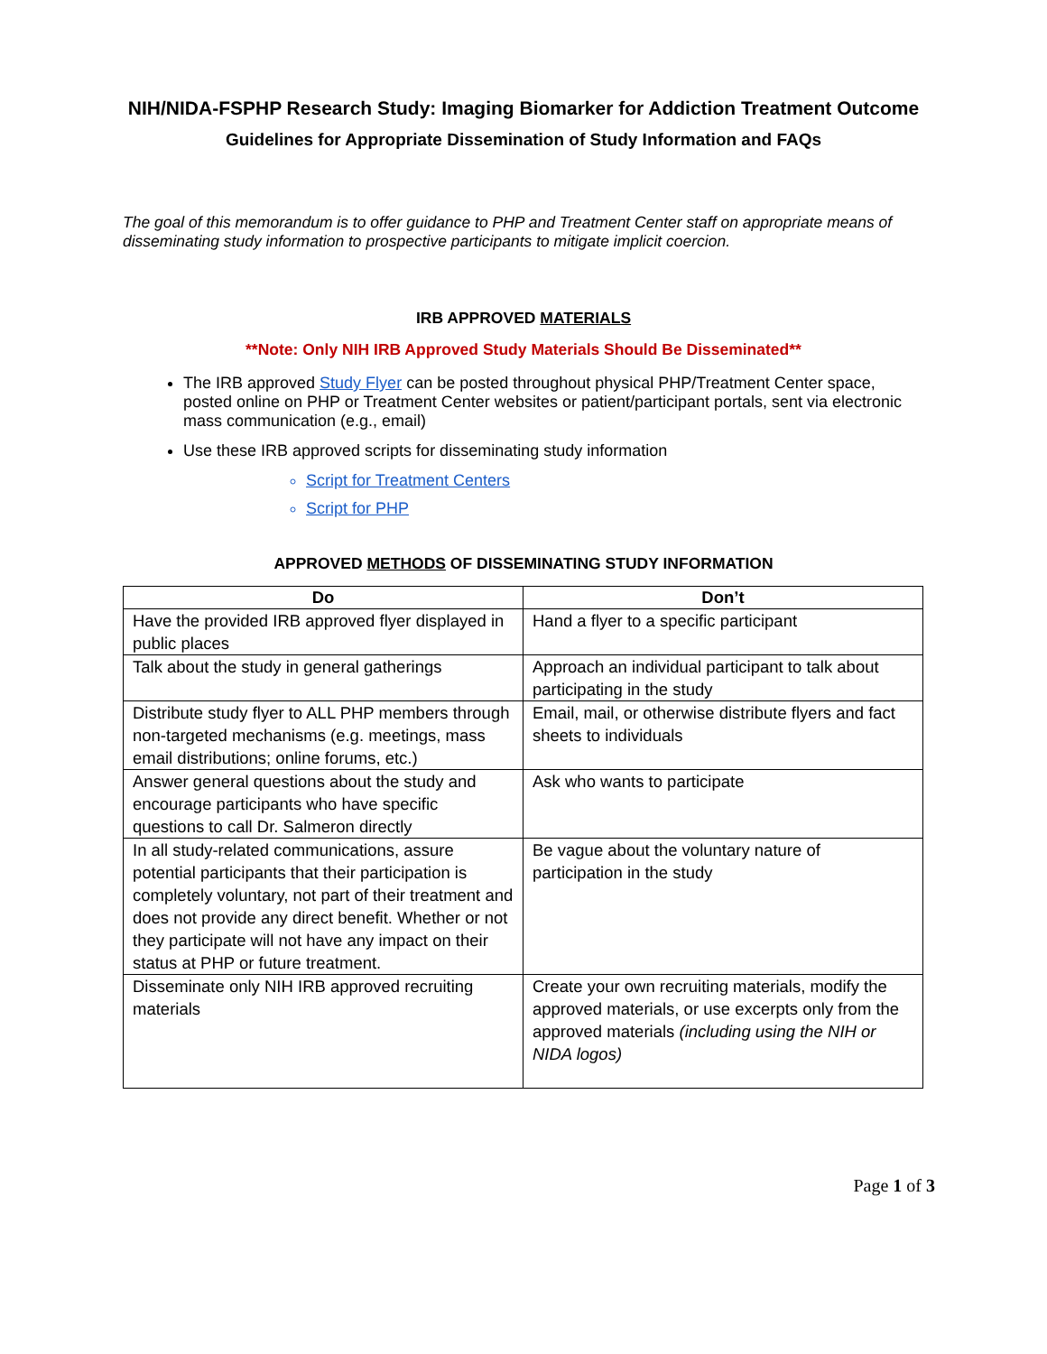NIH/NIDA-FSPHP Research Study: Imaging Biomarker for Addiction Treatment Outcome
Guidelines for Appropriate Dissemination of Study Information and FAQs
The goal of this memorandum is to offer guidance to PHP and Treatment Center staff on appropriate means of disseminating study information to prospective participants to mitigate implicit coercion.
IRB APPROVED MATERIALS
**Note: Only NIH IRB Approved Study Materials Should Be Disseminated**
The IRB approved Study Flyer can be posted throughout physical PHP/Treatment Center space, posted online on PHP or Treatment Center websites or patient/participant portals, sent via electronic mass communication (e.g., email)
Use these IRB approved scripts for disseminating study information
Script for Treatment Centers
Script for PHP
APPROVED METHODS OF DISSEMINATING STUDY INFORMATION
| Do | Don’t |
| --- | --- |
| Have the provided IRB approved flyer displayed in public places | Hand a flyer to a specific participant |
| Talk about the study in general gatherings | Approach an individual participant to talk about participating in the study |
| Distribute study flyer to ALL PHP members through non-targeted mechanisms (e.g. meetings, mass email distributions; online forums, etc.) | Email, mail, or otherwise distribute flyers and fact sheets to individuals |
| Answer general questions about the study and encourage participants who have specific questions to call Dr. Salmeron directly | Ask who wants to participate |
| In all study-related communications, assure potential participants that their participation is completely voluntary, not part of their treatment and does not provide any direct benefit. Whether or not they participate will not have any impact on their status at PHP or future treatment. | Be vague about the voluntary nature of participation in the study |
| Disseminate only NIH IRB approved recruiting materials | Create your own recruiting materials, modify the approved materials, or use excerpts only from the approved materials (including using the NIH or NIDA logos) |
Page 1 of 3